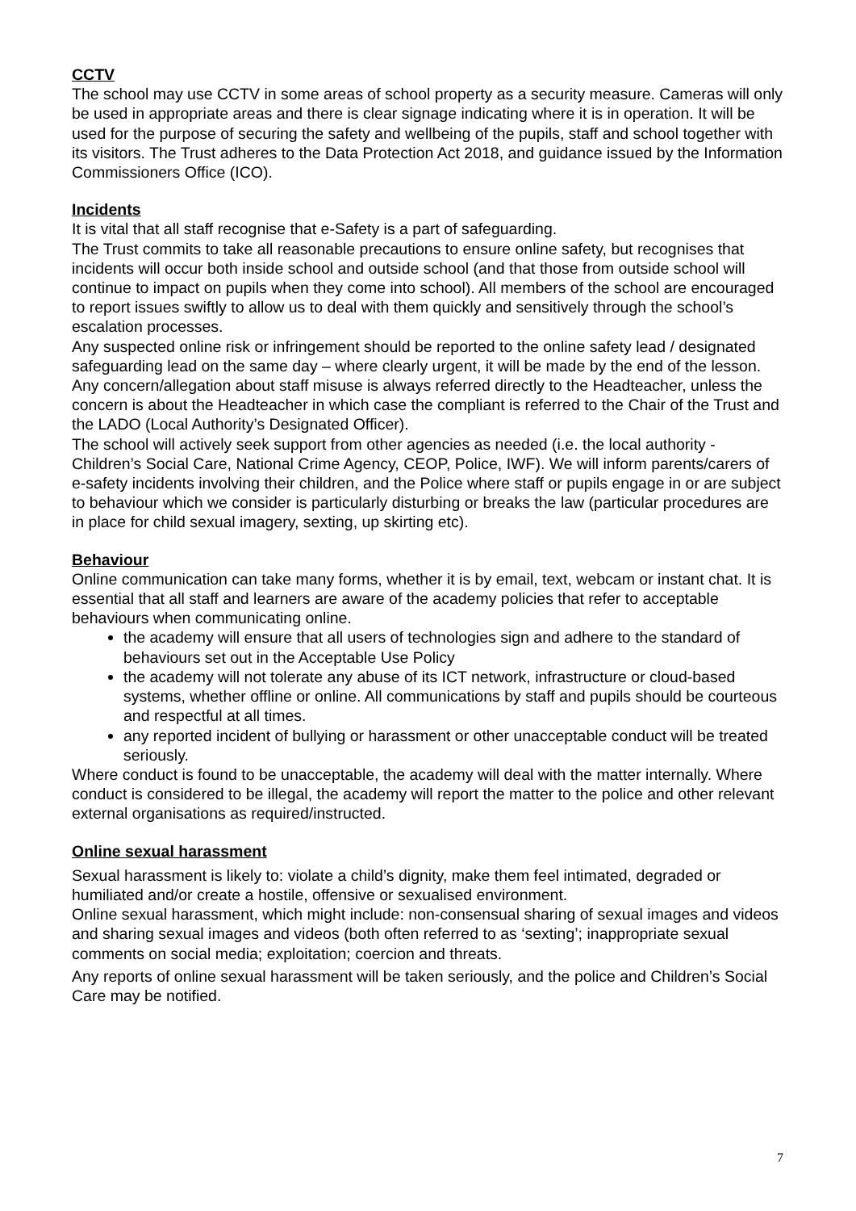CCTV
The school may use CCTV in some areas of school property as a security measure. Cameras will only be used in appropriate areas and there is clear signage indicating where it is in operation. It will be used for the purpose of securing the safety and wellbeing of the pupils, staff and school together with its visitors. The Trust adheres to the Data Protection Act 2018, and guidance issued by the Information Commissioners Office (ICO).
Incidents
It is vital that all staff recognise that e-Safety is a part of safeguarding.
The Trust commits to take all reasonable precautions to ensure online safety, but recognises that incidents will occur both inside school and outside school (and that those from outside school will continue to impact on pupils when they come into school). All members of the school are encouraged to report issues swiftly to allow us to deal with them quickly and sensitively through the school’s escalation processes.
Any suspected online risk or infringement should be reported to the online safety lead / designated safeguarding lead on the same day – where clearly urgent, it will be made by the end of the lesson.
Any concern/allegation about staff misuse is always referred directly to the Headteacher, unless the concern is about the Headteacher in which case the compliant is referred to the Chair of the Trust and the LADO (Local Authority’s Designated Officer).
The school will actively seek support from other agencies as needed (i.e. the local authority - Children’s Social Care, National Crime Agency, CEOP, Police, IWF). We will inform parents/carers of e-safety incidents involving their children, and the Police where staff or pupils engage in or are subject to behaviour which we consider is particularly disturbing or breaks the law (particular procedures are in place for child sexual imagery, sexting, up skirting etc).
Behaviour
Online communication can take many forms, whether it is by email, text, webcam or instant chat. It is essential that all staff and learners are aware of the academy policies that refer to acceptable behaviours when communicating online.
the academy will ensure that all users of technologies sign and adhere to the standard of behaviours set out in the Acceptable Use Policy
the academy will not tolerate any abuse of its ICT network, infrastructure or cloud-based systems, whether offline or online. All communications by staff and pupils should be courteous and respectful at all times.
any reported incident of bullying or harassment or other unacceptable conduct will be treated seriously.
Where conduct is found to be unacceptable, the academy will deal with the matter internally. Where conduct is considered to be illegal, the academy will report the matter to the police and other relevant external organisations as required/instructed.
Online sexual harassment
Sexual harassment is likely to: violate a child’s dignity, make them feel intimated, degraded or humiliated and/or create a hostile, offensive or sexualised environment.
Online sexual harassment, which might include: non-consensual sharing of sexual images and videos and sharing sexual images and videos (both often referred to as ‘sexting’; inappropriate sexual comments on social media; exploitation; coercion and threats.
Any reports of online sexual harassment will be taken seriously, and the police and Children’s Social Care may be notified.
7